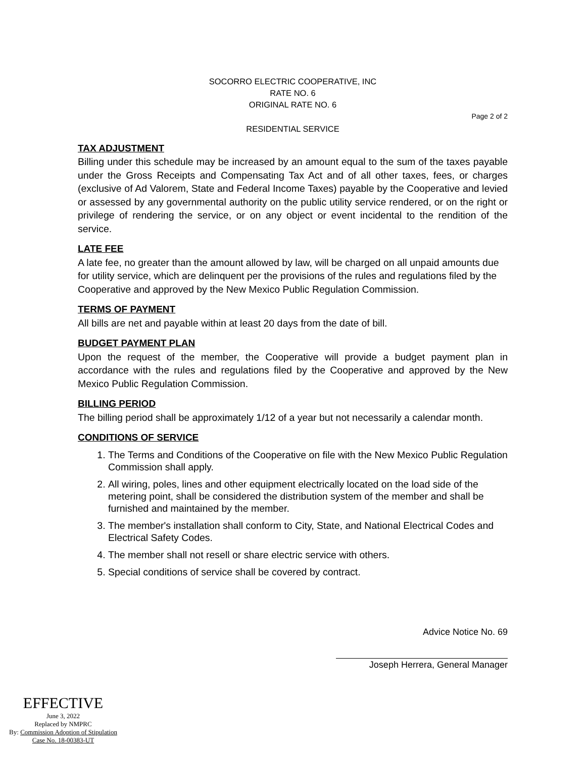SOCORRO ELECTRIC COOPERATIVE, INC
RATE NO. 6
ORIGINAL RATE NO. 6
Page 2 of 2
RESIDENTIAL SERVICE
TAX ADJUSTMENT
Billing under this schedule may be increased by an amount equal to the sum of the taxes payable under the Gross Receipts and Compensating Tax Act and of all other taxes, fees, or charges (exclusive of Ad Valorem, State and Federal Income Taxes) payable by the Cooperative and levied or assessed by any governmental authority on the public utility service rendered, or on the right or privilege of rendering the service, or on any object or event incidental to the rendition of the service.
LATE FEE
A late fee, no greater than the amount allowed by law, will be charged on all unpaid amounts due for utility service, which are delinquent per the provisions of the rules and regulations filed by the Cooperative and approved by the New Mexico Public Regulation Commission.
TERMS OF PAYMENT
All bills are net and payable within at least 20 days from the date of bill.
BUDGET PAYMENT PLAN
Upon the request of the member, the Cooperative will provide a budget payment plan in accordance with the rules and regulations filed by the Cooperative and approved by the New Mexico Public Regulation Commission.
BILLING PERIOD
The billing period shall be approximately 1/12 of a year but not necessarily a calendar month.
CONDITIONS OF SERVICE
1. The Terms and Conditions of the Cooperative on file with the New Mexico Public Regulation Commission shall apply.
2. All wiring, poles, lines and other equipment electrically located on the load side of the metering point, shall be considered the distribution system of the member and shall be furnished and maintained by the member.
3. The member's installation shall conform to City, State, and National Electrical Codes and Electrical Safety Codes.
4. The member shall not resell or share electric service with others.
5. Special conditions of service shall be covered by contract.
Advice Notice No. 69
Joseph Herrera, General Manager
EFFECTIVE
June 3, 2022
Replaced by NMPRC
By: Commission Adoption of Stipulation
Case No. 18-00383-UT